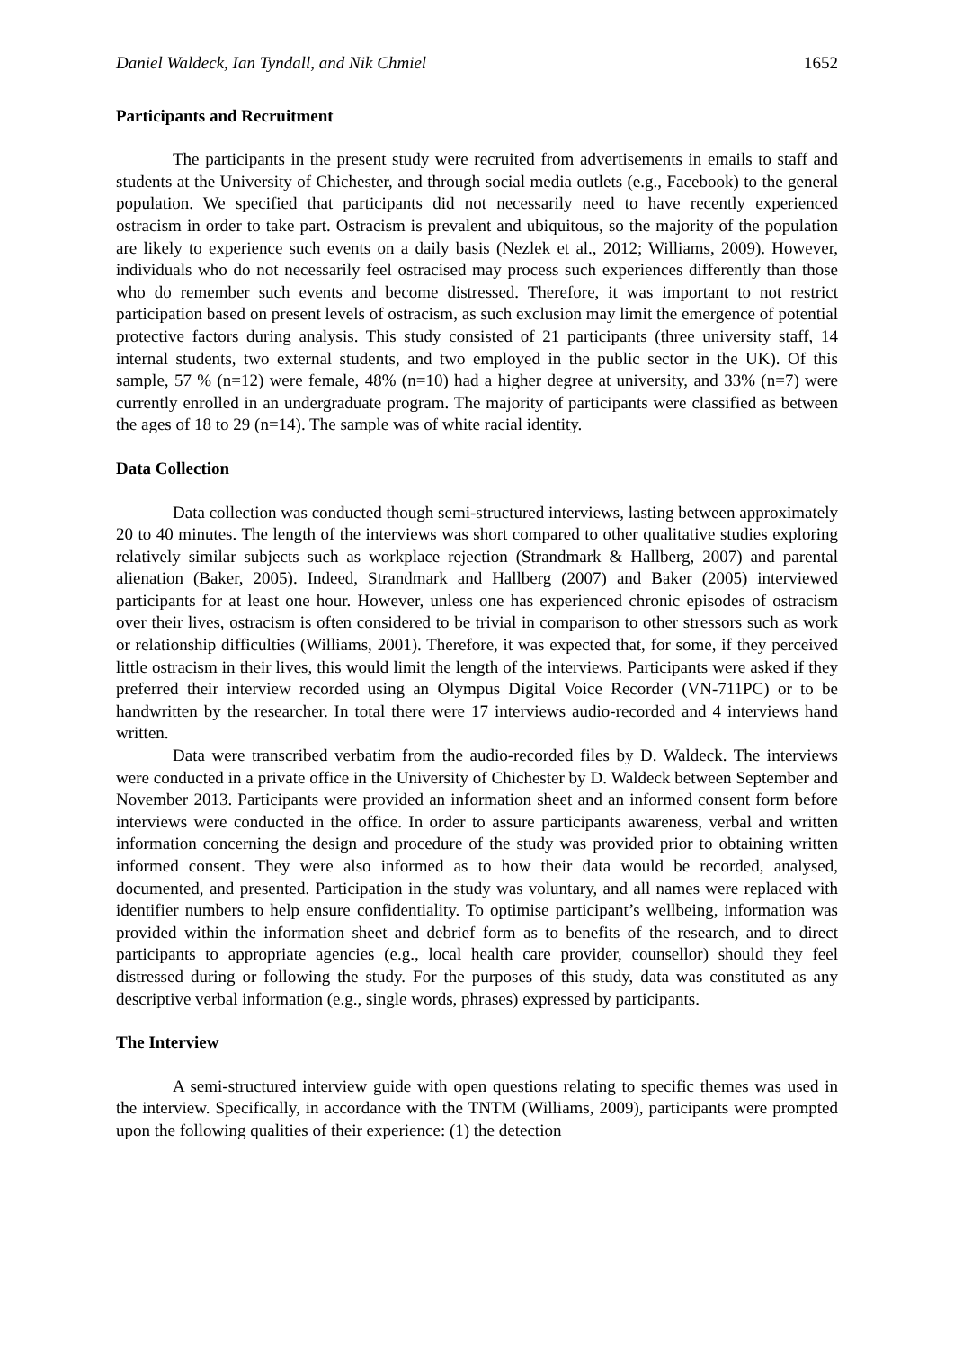Daniel Waldeck, Ian Tyndall, and Nik Chmiel 1652
Participants and Recruitment
The participants in the present study were recruited from advertisements in emails to staff and students at the University of Chichester, and through social media outlets (e.g., Facebook) to the general population. We specified that participants did not necessarily need to have recently experienced ostracism in order to take part. Ostracism is prevalent and ubiquitous, so the majority of the population are likely to experience such events on a daily basis (Nezlek et al., 2012; Williams, 2009). However, individuals who do not necessarily feel ostracised may process such experiences differently than those who do remember such events and become distressed. Therefore, it was important to not restrict participation based on present levels of ostracism, as such exclusion may limit the emergence of potential protective factors during analysis. This study consisted of 21 participants (three university staff, 14 internal students, two external students, and two employed in the public sector in the UK). Of this sample, 57 % (n=12) were female, 48% (n=10) had a higher degree at university, and 33% (n=7) were currently enrolled in an undergraduate program. The majority of participants were classified as between the ages of 18 to 29 (n=14). The sample was of white racial identity.
Data Collection
Data collection was conducted though semi-structured interviews, lasting between approximately 20 to 40 minutes. The length of the interviews was short compared to other qualitative studies exploring relatively similar subjects such as workplace rejection (Strandmark & Hallberg, 2007) and parental alienation (Baker, 2005). Indeed, Strandmark and Hallberg (2007) and Baker (2005) interviewed participants for at least one hour. However, unless one has experienced chronic episodes of ostracism over their lives, ostracism is often considered to be trivial in comparison to other stressors such as work or relationship difficulties (Williams, 2001). Therefore, it was expected that, for some, if they perceived little ostracism in their lives, this would limit the length of the interviews. Participants were asked if they preferred their interview recorded using an Olympus Digital Voice Recorder (VN-711PC) or to be handwritten by the researcher. In total there were 17 interviews audio-recorded and 4 interviews hand written.
Data were transcribed verbatim from the audio-recorded files by D. Waldeck. The interviews were conducted in a private office in the University of Chichester by D. Waldeck between September and November 2013. Participants were provided an information sheet and an informed consent form before interviews were conducted in the office. In order to assure participants awareness, verbal and written information concerning the design and procedure of the study was provided prior to obtaining written informed consent. They were also informed as to how their data would be recorded, analysed, documented, and presented. Participation in the study was voluntary, and all names were replaced with identifier numbers to help ensure confidentiality. To optimise participant’s wellbeing, information was provided within the information sheet and debrief form as to benefits of the research, and to direct participants to appropriate agencies (e.g., local health care provider, counsellor) should they feel distressed during or following the study. For the purposes of this study, data was constituted as any descriptive verbal information (e.g., single words, phrases) expressed by participants.
The Interview
A semi-structured interview guide with open questions relating to specific themes was used in the interview. Specifically, in accordance with the TNTM (Williams, 2009), participants were prompted upon the following qualities of their experience: (1) the detection